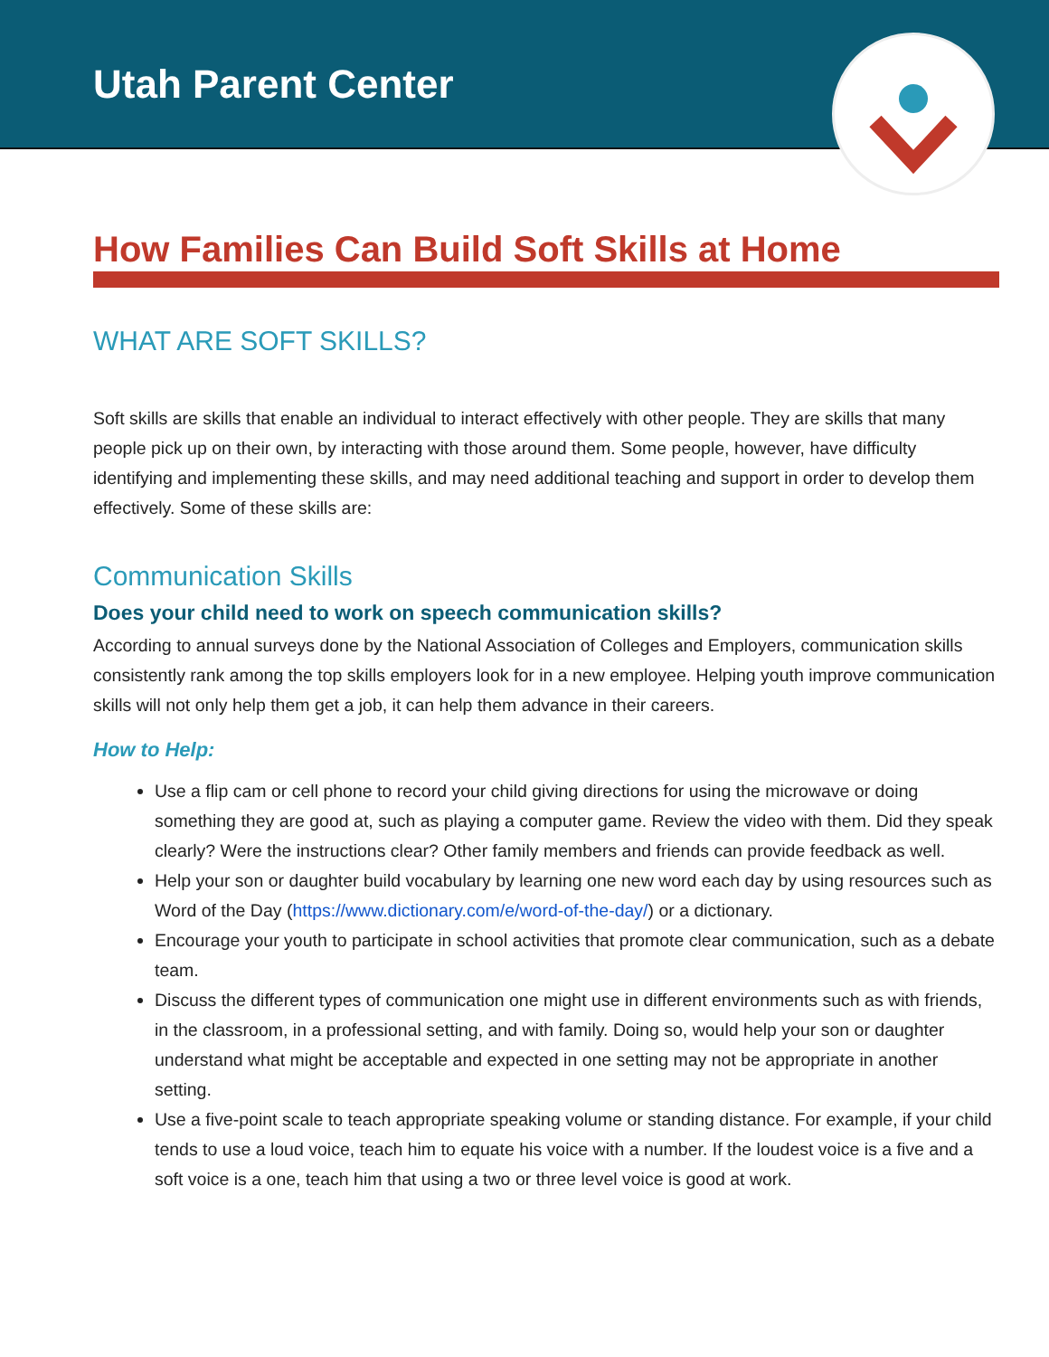Utah Parent Center
How Families Can Build Soft Skills at Home
WHAT ARE SOFT SKILLS?
Soft skills are skills that enable an individual to interact effectively with other people. They are skills that many people pick up on their own, by interacting with those around them. Some people, however, have difficulty identifying and implementing these skills, and may need additional teaching and support in order to develop them effectively. Some of these skills are:
Communication Skills
Does your child need to work on speech communication skills?
According to annual surveys done by the National Association of Colleges and Employers, communication skills consistently rank among the top skills employers look for in a new employee. Helping youth improve communication skills will not only help them get a job, it can help them advance in their careers.
How to Help:
Use a flip cam or cell phone to record your child giving directions for using the microwave or doing something they are good at, such as playing a computer game. Review the video with them. Did they speak clearly? Were the instructions clear? Other family members and friends can provide feedback as well.
Help your son or daughter build vocabulary by learning one new word each day by using resources such as Word of the Day (https://www.dictionary.com/e/word-of-the-day/) or a dictionary.
Encourage your youth to participate in school activities that promote clear communication, such as a debate team.
Discuss the different types of communication one might use in different environments such as with friends, in the classroom, in a professional setting, and with family. Doing so, would help your son or daughter understand what might be acceptable and expected in one setting may not be appropriate in another setting.
Use a five-point scale to teach appropriate speaking volume or standing distance. For example, if your child tends to use a loud voice, teach him to equate his voice with a number. If the loudest voice is a five and a soft voice is a one, teach him that using a two or three level voice is good at work.